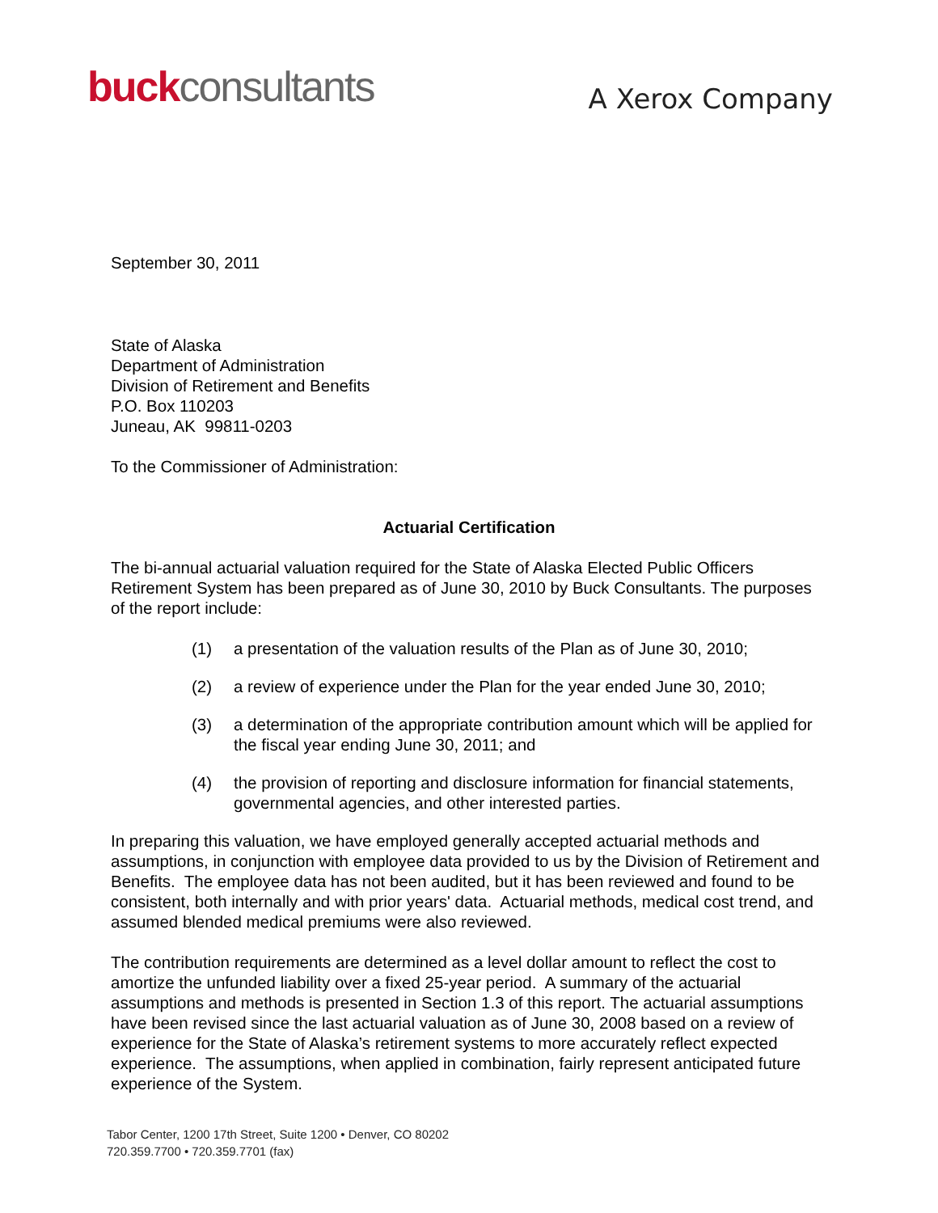buck consultants
A Xerox Company
September 30, 2011
State of Alaska
Department of Administration
Division of Retirement and Benefits
P.O. Box 110203
Juneau, AK 99811-0203
To the Commissioner of Administration:
Actuarial Certification
The bi-annual actuarial valuation required for the State of Alaska Elected Public Officers Retirement System has been prepared as of June 30, 2010 by Buck Consultants. The purposes of the report include:
(1) a presentation of the valuation results of the Plan as of June 30, 2010;
(2) a review of experience under the Plan for the year ended June 30, 2010;
(3) a determination of the appropriate contribution amount which will be applied for the fiscal year ending June 30, 2011; and
(4) the provision of reporting and disclosure information for financial statements, governmental agencies, and other interested parties.
In preparing this valuation, we have employed generally accepted actuarial methods and assumptions, in conjunction with employee data provided to us by the Division of Retirement and Benefits. The employee data has not been audited, but it has been reviewed and found to be consistent, both internally and with prior years' data. Actuarial methods, medical cost trend, and assumed blended medical premiums were also reviewed.
The contribution requirements are determined as a level dollar amount to reflect the cost to amortize the unfunded liability over a fixed 25-year period. A summary of the actuarial assumptions and methods is presented in Section 1.3 of this report. The actuarial assumptions have been revised since the last actuarial valuation as of June 30, 2008 based on a review of experience for the State of Alaska’s retirement systems to more accurately reflect expected experience. The assumptions, when applied in combination, fairly represent anticipated future experience of the System.
Tabor Center, 1200 17th Street, Suite 1200 • Denver, CO 80202
720.359.7700 • 720.359.7701 (fax)